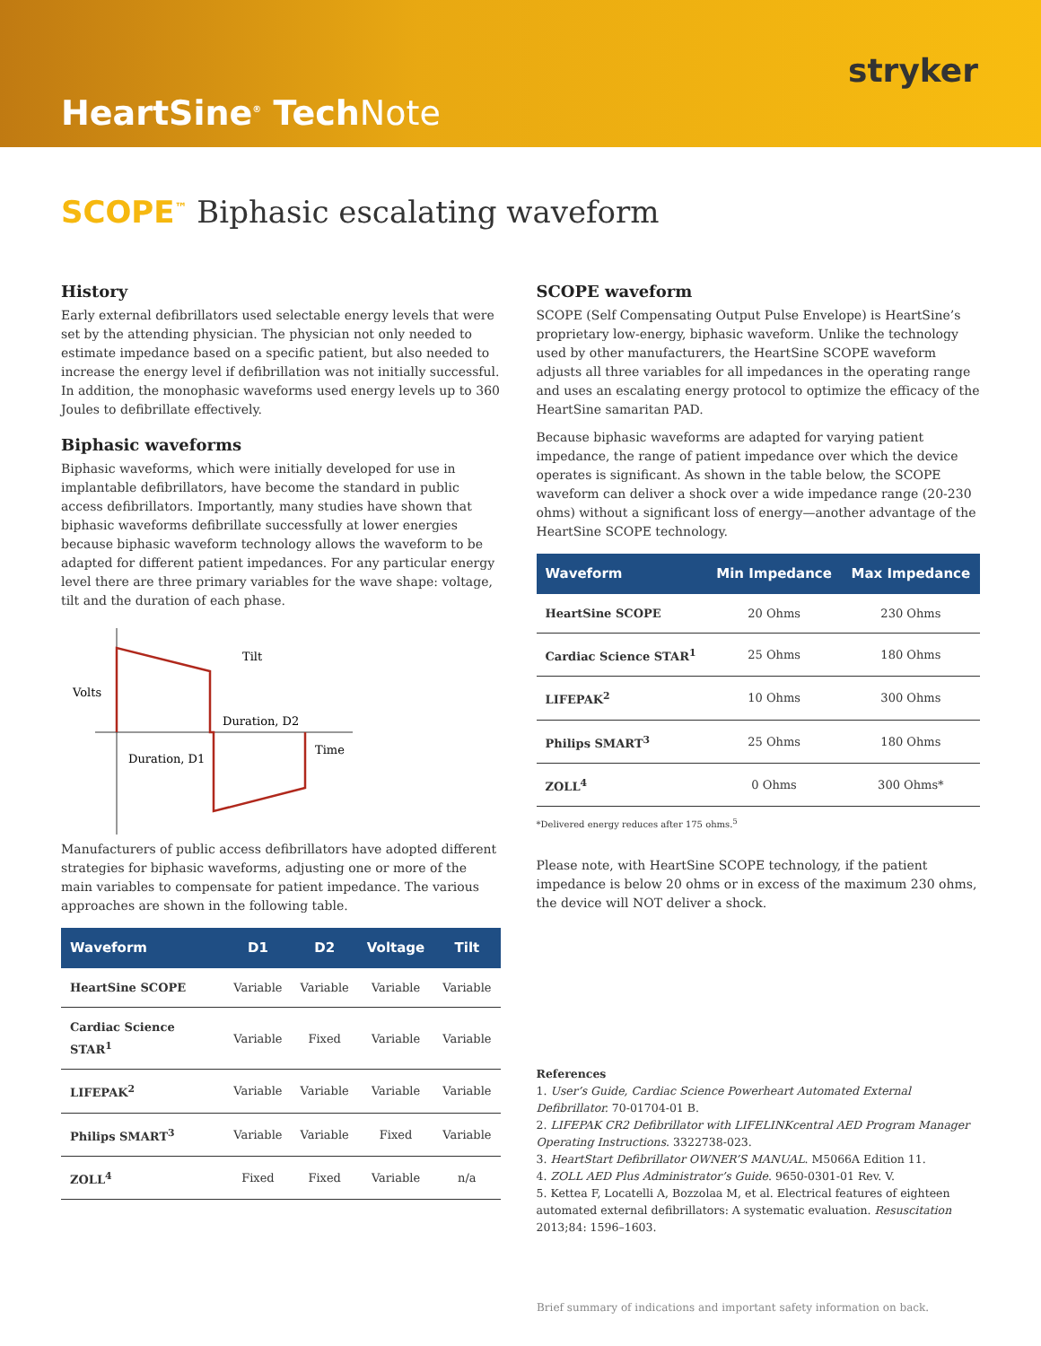stryker
HeartSine<sup>®</sup> TechNote
SCOPE<sup>™</sup> Biphasic escalating waveform
History
Early external defibrillators used selectable energy levels that were set by the attending physician. The physician not only needed to estimate impedance based on a specific patient, but also needed to increase the energy level if defibrillation was not initially successful. In addition, the monophasic waveforms used energy levels up to 360 Joules to defibrillate effectively.
Biphasic waveforms
Biphasic waveforms, which were initially developed for use in implantable defibrillators, have become the standard in public access defibrillators. Importantly, many studies have shown that biphasic waveforms defibrillate successfully at lower energies because biphasic waveform technology allows the waveform to be adapted for different patient impedances. For any particular energy level there are three primary variables for the wave shape: voltage, tilt and the duration of each phase.
Volts
Tilt
Duration, D2
Time
Duration, D1
Manufacturers of public access defibrillators have adopted different strategies for biphasic waveforms, adjusting one or more of the main variables to compensate for patient impedance. The various approaches are shown in the following table.
| Waveform | D1 | D2 | Voltage | Tilt |
| --- | --- | --- | --- | --- |
| HeartSine SCOPE | Variable | Variable | Variable | Variable |
| Cardiac Science STAR<sup>1</sup> | Variable | Fixed | Variable | Variable |
| LIFEPAK<sup>2</sup> | Variable | Variable | Variable | Variable |
| Philips SMART<sup>3</sup> | Variable | Variable | Fixed | Variable |
| ZOLL<sup>4</sup> | Fixed | Fixed | Variable | n/a |
SCOPE waveform
SCOPE (Self Compensating Output Pulse Envelope) is HeartSine’s proprietary low-energy, biphasic waveform. Unlike the technology used by other manufacturers, the HeartSine SCOPE waveform adjusts all three variables for all impedances in the operating range and uses an escalating energy protocol to optimize the efficacy of the HeartSine samaritan PAD.
Because biphasic waveforms are adapted for varying patient impedance, the range of patient impedance over which the device operates is significant. As shown in the table below, the SCOPE waveform can deliver a shock over a wide impedance range (20-230 ohms) without a significant loss of energy—another advantage of the HeartSine SCOPE technology.
| Waveform | Min Impedance | Max Impedance |
| --- | --- | --- |
| HeartSine SCOPE | 20 Ohms | 230 Ohms |
| Cardiac Science STAR<sup>1</sup> | 25 Ohms | 180 Ohms |
| LIFEPAK<sup>2</sup> | 10 Ohms | 300 Ohms |
| Philips SMART<sup>3</sup> | 25 Ohms | 180 Ohms |
| ZOLL<sup>4</sup> | 0 Ohms | 300 Ohms* |
*Delivered energy reduces after 175 ohms.<sup>5</sup>
Please note, with HeartSine SCOPE technology, if the patient impedance is below 20 ohms or in excess of the maximum 230 ohms, the device will NOT deliver a shock.
References
1. User’s Guide, Cardiac Science Powerheart Automated External Defibrillator. 70-01704-01 B.
2. LIFEPAK CR2 Defibrillator with LIFELINKcentral AED Program Manager Operating Instructions. 3322738-023.
3. HeartStart Defibrillator OWNER’S MANUAL. M5066A Edition 11.
4. ZOLL AED Plus Administrator’s Guide. 9650-0301-01 Rev. V.
5. Kettea F, Locatelli A, Bozzolaa M, et al. Electrical features of eighteen automated external defibrillators: A systematic evaluation. Resuscitation 2013;84: 1596–1603.
Brief summary of indications and important safety information on back.